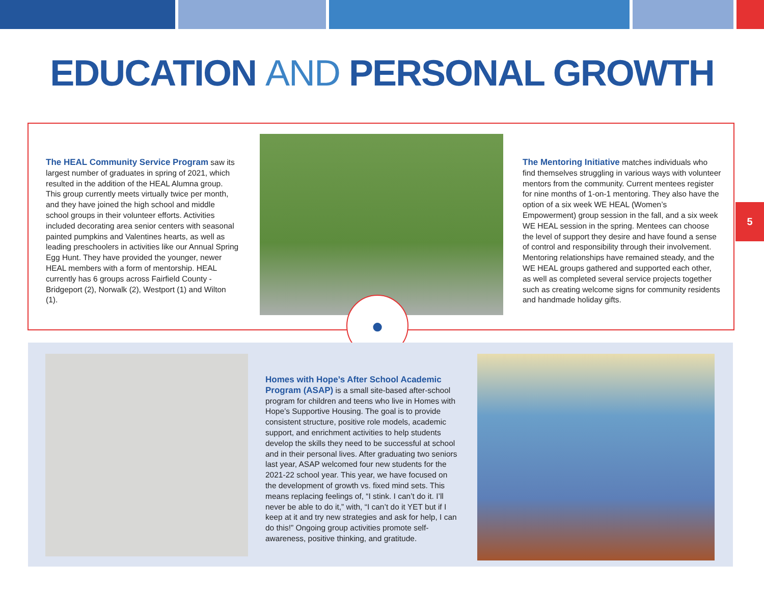EDUCATION AND PERSONAL GROWTH
The HEAL Community Service Program saw its largest number of graduates in spring of 2021, which resulted in the addition of the HEAL Alumna group. This group currently meets virtually twice per month, and they have joined the high school and middle school groups in their volunteer efforts. Activities included decorating area senior centers with seasonal painted pumpkins and Valentines hearts, as well as leading preschoolers in activities like our Annual Spring Egg Hunt. They have provided the younger, newer HEAL members with a form of mentorship. HEAL currently has 6 groups across Fairfield County - Bridgeport (2), Norwalk (2), Westport (1) and Wilton (1).
The Mentoring Initiative matches individuals who find themselves struggling in various ways with volunteer mentors from the community. Current mentees register for nine months of 1-on-1 mentoring. They also have the option of a six week WE HEAL (Women’s Empowerment) group session in the fall, and a six week WE HEAL session in the spring. Mentees can choose the level of support they desire and have found a sense of control and responsibility through their involvement. Mentoring relationships have remained steady, and the WE HEAL groups gathered and supported each other, as well as completed several service projects together such as creating welcome signs for community residents and handmade holiday gifts.
●
5
Homes with Hope’s After School Academic Program (ASAP) is a small site-based after-school program for children and teens who live in Homes with Hope’s Supportive Housing. The goal is to provide consistent structure, positive role models, academic support, and enrichment activities to help students develop the skills they need to be successful at school and in their personal lives. After graduating two seniors last year, ASAP welcomed four new students for the 2021-22 school year. This year, we have focused on the development of growth vs. fixed mind sets. This means replacing feelings of, “I stink. I can’t do it. I’ll never be able to do it,” with, “I can’t do it YET but if I keep at it and try new strategies and ask for help, I can do this!” Ongoing group activities promote self-awareness, positive thinking, and gratitude.